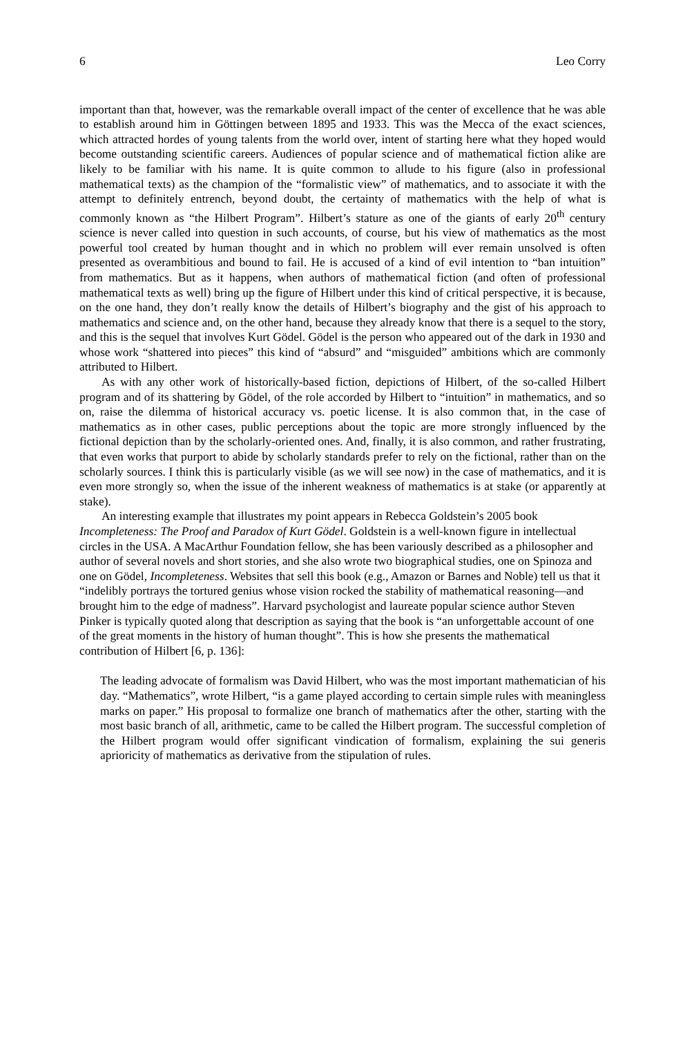6 Leo Corry
important than that, however, was the remarkable overall impact of the center of excellence that he was able to establish around him in Göttingen between 1895 and 1933. This was the Mecca of the exact sciences, which attracted hordes of young talents from the world over, intent of starting here what they hoped would become outstanding scientific careers. Audiences of popular science and of mathematical fiction alike are likely to be familiar with his name. It is quite common to allude to his figure (also in professional mathematical texts) as the champion of the “formalistic view” of mathematics, and to associate it with the attempt to definitely entrench, beyond doubt, the certainty of mathematics with the help of what is commonly known as “the Hilbert Program”. Hilbert’s stature as one of the giants of early 20<sup>th</sup> century science is never called into question in such accounts, of course, but his view of mathematics as the most powerful tool created by human thought and in which no problem will ever remain unsolved is often presented as overambitious and bound to fail. He is accused of a kind of evil intention to “ban intuition” from mathematics. But as it happens, when authors of mathematical fiction (and often of professional mathematical texts as well) bring up the figure of Hilbert under this kind of critical perspective, it is because, on the one hand, they don’t really know the details of Hilbert’s biography and the gist of his approach to mathematics and science and, on the other hand, because they already know that there is a sequel to the story, and this is the sequel that involves Kurt Gödel. Gödel is the person who appeared out of the dark in 1930 and whose work “shattered into pieces” this kind of “absurd” and “misguided” ambitions which are commonly attributed to Hilbert.
As with any other work of historically-based fiction, depictions of Hilbert, of the so-called Hilbert program and of its shattering by Gödel, of the role accorded by Hilbert to “intuition” in mathematics, and so on, raise the dilemma of historical accuracy vs. poetic license. It is also common that, in the case of mathematics as in other cases, public perceptions about the topic are more strongly influenced by the fictional depiction than by the scholarly-oriented ones. And, finally, it is also common, and rather frustrating, that even works that purport to abide by scholarly standards prefer to rely on the fictional, rather than on the scholarly sources. I think this is particularly visible (as we will see now) in the case of mathematics, and it is even more strongly so, when the issue of the inherent weakness of mathematics is at stake (or apparently at stake).
An interesting example that illustrates my point appears in Rebecca Goldstein’s 2005 book Incompleteness: The Proof and Paradox of Kurt Gödel. Goldstein is a well-known figure in intellectual circles in the USA. A MacArthur Foundation fellow, she has been variously described as a philosopher and author of several novels and short stories, and she also wrote two biographical studies, one on Spinoza and one on Gödel, Incompleteness. Websites that sell this book (e.g., Amazon or Barnes and Noble) tell us that it “indelibly portrays the tortured genius whose vision rocked the stability of mathematical reasoning—and brought him to the edge of madness”. Harvard psychologist and laureate popular science author Steven Pinker is typically quoted along that description as saying that the book is “an unforgettable account of one of the great moments in the history of human thought”. This is how she presents the mathematical contribution of Hilbert [6, p. 136]:
The leading advocate of formalism was David Hilbert, who was the most important mathematician of his day. “Mathematics”, wrote Hilbert, “is a game played according to certain simple rules with meaningless marks on paper.” His proposal to formalize one branch of mathematics after the other, starting with the most basic branch of all, arithmetic, came to be called the Hilbert program. The successful completion of the Hilbert program would offer significant vindication of formalism, explaining the sui generis aprioricity of mathematics as derivative from the stipulation of rules.